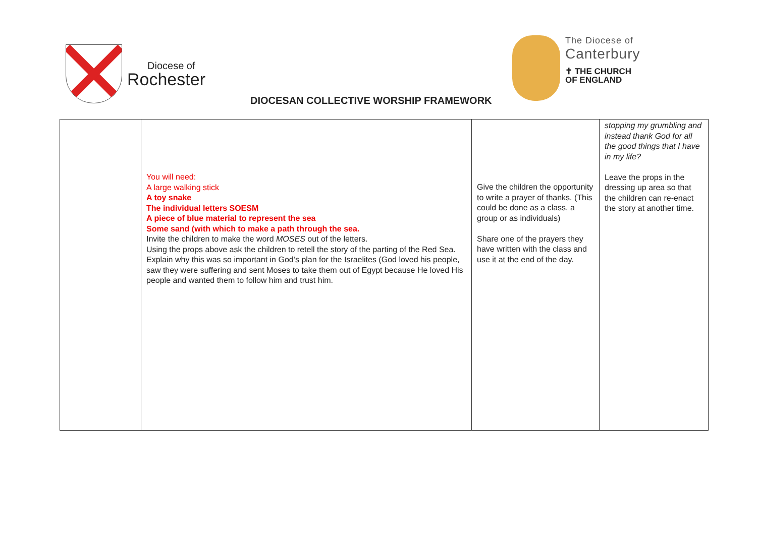Diocese of
Rochester
DIOCESAN COLLECTIVE WORSHIP FRAMEWORK
The Diocese of
Canterbury
✝ THE CHURCH
OF ENGLAND
| | You will need: A large walking stick A toy snake The individual letters SOESM A piece of blue material to represent the sea Some sand (with which to make a path through the sea. Invite the children to make the word MOSES out of the letters. Using the props above ask the children to retell the story of the parting of the Red Sea. Explain why this was so important in God’s plan for the Israelites (God loved his people, saw they were suffering and sent Moses to take them out of Egypt because He loved His people and wanted them to follow him and trust him. | Give the children the opportunity to write a prayer of thanks. (This could be done as a class, a group or as individuals) Share one of the prayers they have written with the class and use it at the end of the day. | stopping my grumbling and instead thank God for all the good things that I have in my life? Leave the props in the dressing up area so that the children can re-enact the story at another time. |